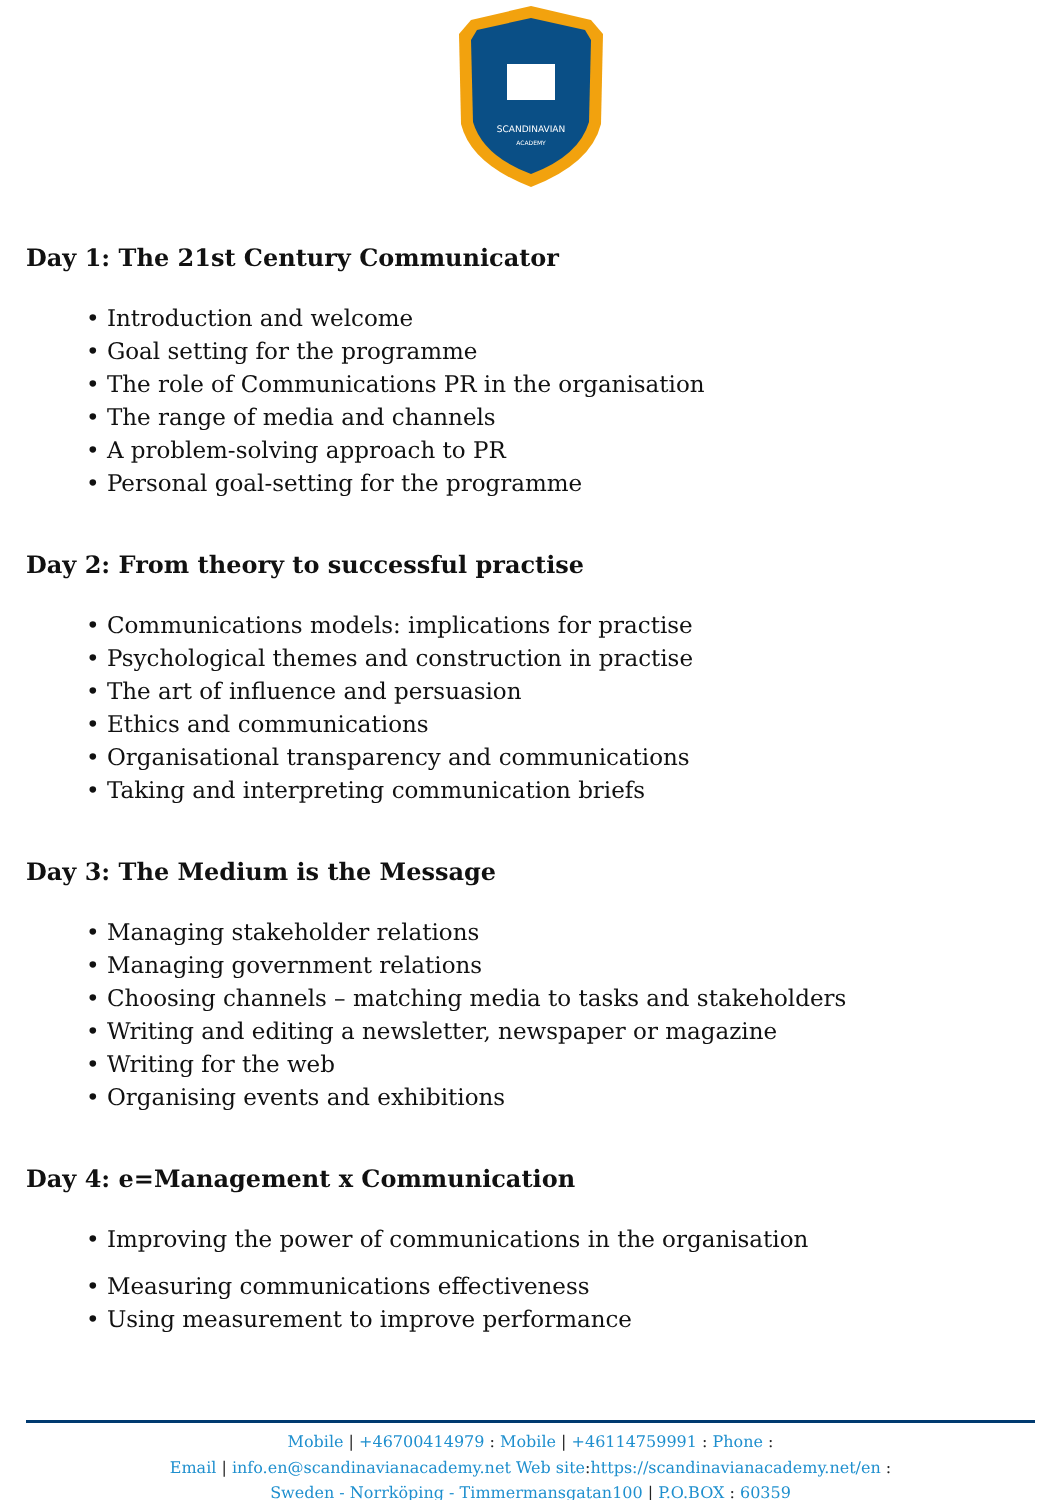SCANDINAVIAN
ACADEMY
Day 1: The 21st Century Communicator
• Introduction and welcome
• Goal setting for the programme
• The role of Communications PR in the organisation
• The range of media and channels
• A problem-solving approach to PR
• Personal goal-setting for the programme
Day 2: From theory to successful practise
• Communications models: implications for practise
• Psychological themes and construction in practise
• The art of influence and persuasion
• Ethics and communications
• Organisational transparency and communications
• Taking and interpreting communication briefs
Day 3: The Medium is the Message
• Managing stakeholder relations
• Managing government relations
• Choosing channels – matching media to tasks and stakeholders
• Writing and editing a newsletter, newspaper or magazine
• Writing for the web
• Organising events and exhibitions
Day 4: e=Management x Communication
• Improving the power of communications in the organisation
• Measuring communications effectiveness
• Using measurement to improve performance
Mobile | +46700414979 : Mobile | +46114759991 : Phone :
Email | info.en@scandinavianacademy.net Web site:https://scandinavianacademy.net/en :
Sweden - Norrköping - Timmermansgatan100 | P.O.BOX : 60359